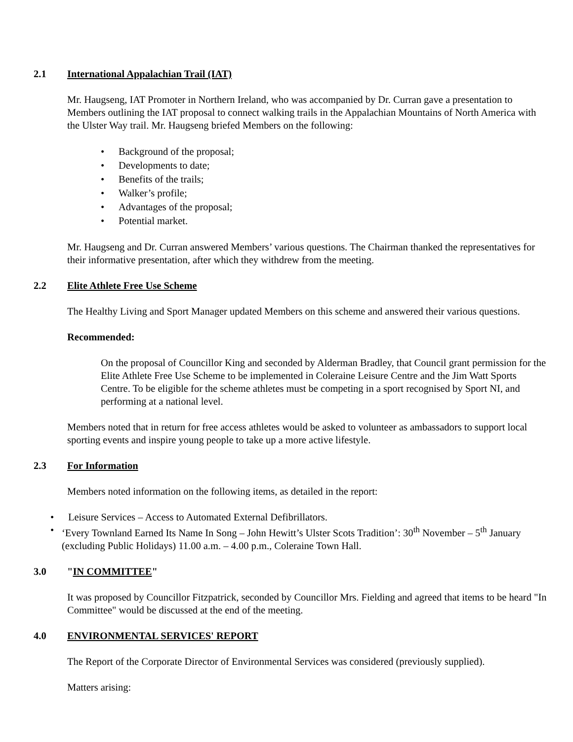2.1 International Appalachian Trail (IAT)
Mr. Haugseng, IAT Promoter in Northern Ireland, who was accompanied by Dr. Curran gave a presentation to Members outlining the IAT proposal to connect walking trails in the Appalachian Mountains of North America with the Ulster Way trail. Mr. Haugseng briefed Members on the following:
• Background of the proposal;
• Developments to date;
• Benefits of the trails;
• Walker’s profile;
• Advantages of the proposal;
• Potential market.
Mr. Haugseng and Dr. Curran answered Members’ various questions. The Chairman thanked the representatives for their informative presentation, after which they withdrew from the meeting.
2.2 Elite Athlete Free Use Scheme
The Healthy Living and Sport Manager updated Members on this scheme and answered their various questions.
Recommended:
On the proposal of Councillor King and seconded by Alderman Bradley, that Council grant permission for the Elite Athlete Free Use Scheme to be implemented in Coleraine Leisure Centre and the Jim Watt Sports Centre. To be eligible for the scheme athletes must be competing in a sport recognised by Sport NI, and performing at a national level.
Members noted that in return for free access athletes would be asked to volunteer as ambassadors to support local sporting events and inspire young people to take up a more active lifestyle.
2.3 For Information
Members noted information on the following items, as detailed in the report:
• Leisure Services – Access to Automated External Defibrillators.
• ‘Every Townland Earned Its Name In Song – John Hewitt’s Ulster Scots Tradition’: 30<sup>th</sup> November – 5<sup>th</sup> January (excluding Public Holidays) 11.00 a.m. – 4.00 p.m., Coleraine Town Hall.
3.0 "IN COMMITTEE"
It was proposed by Councillor Fitzpatrick, seconded by Councillor Mrs. Fielding and agreed that items to be heard "In Committee" would be discussed at the end of the meeting.
4.0 ENVIRONMENTAL SERVICES' REPORT
The Report of the Corporate Director of Environmental Services was considered (previously supplied).
Matters arising: